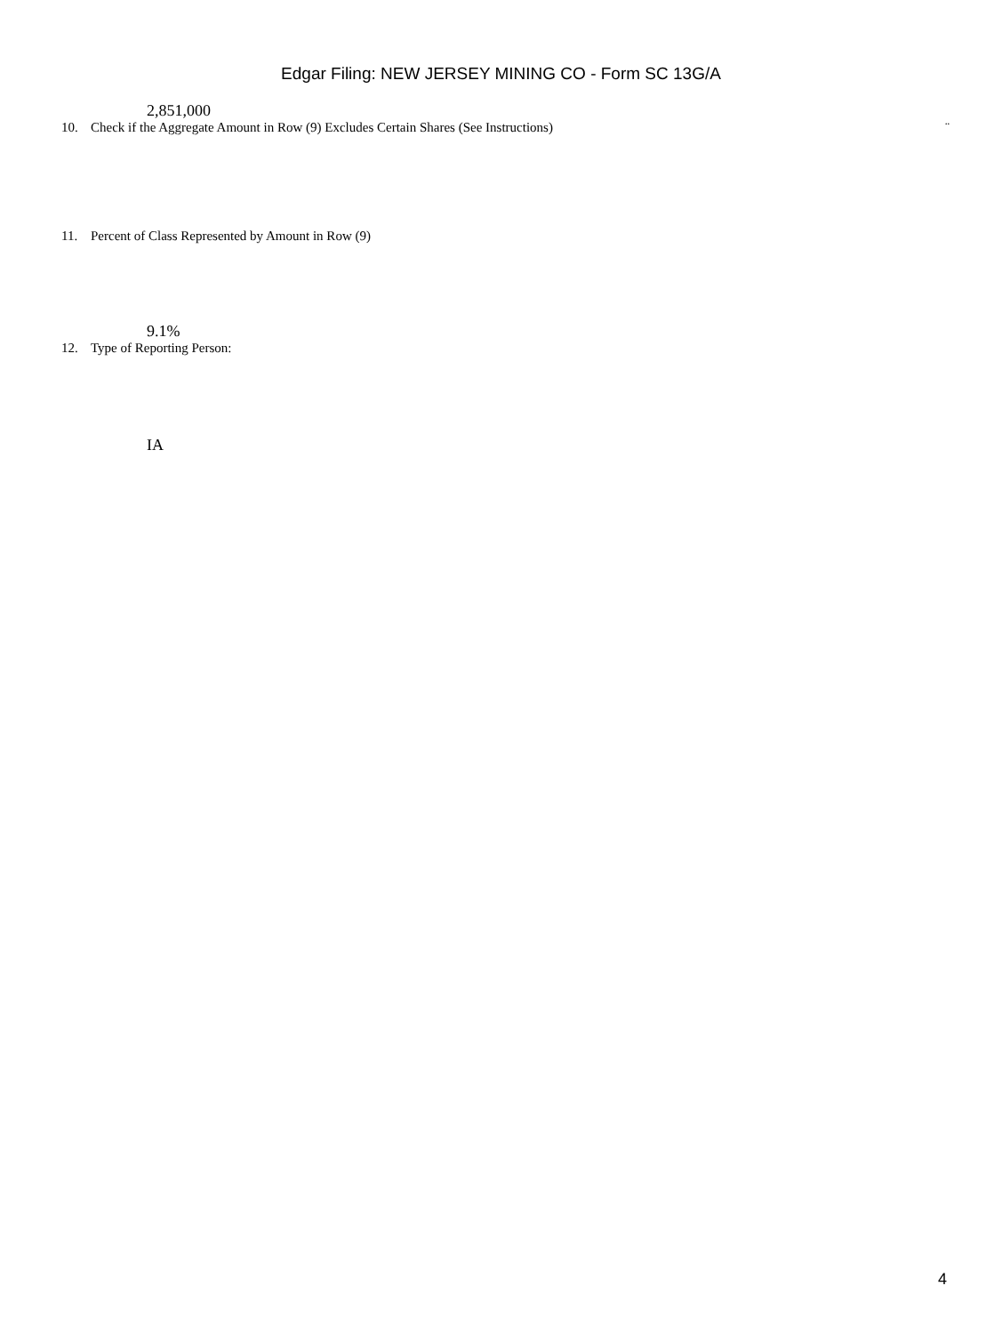Edgar Filing: NEW JERSEY MINING CO - Form SC 13G/A
2,851,000
10. Check if the Aggregate Amount in Row (9) Excludes Certain Shares (See Instructions) ¨
11. Percent of Class Represented by Amount in Row (9)
9.1%
12. Type of Reporting Person:
IA
4